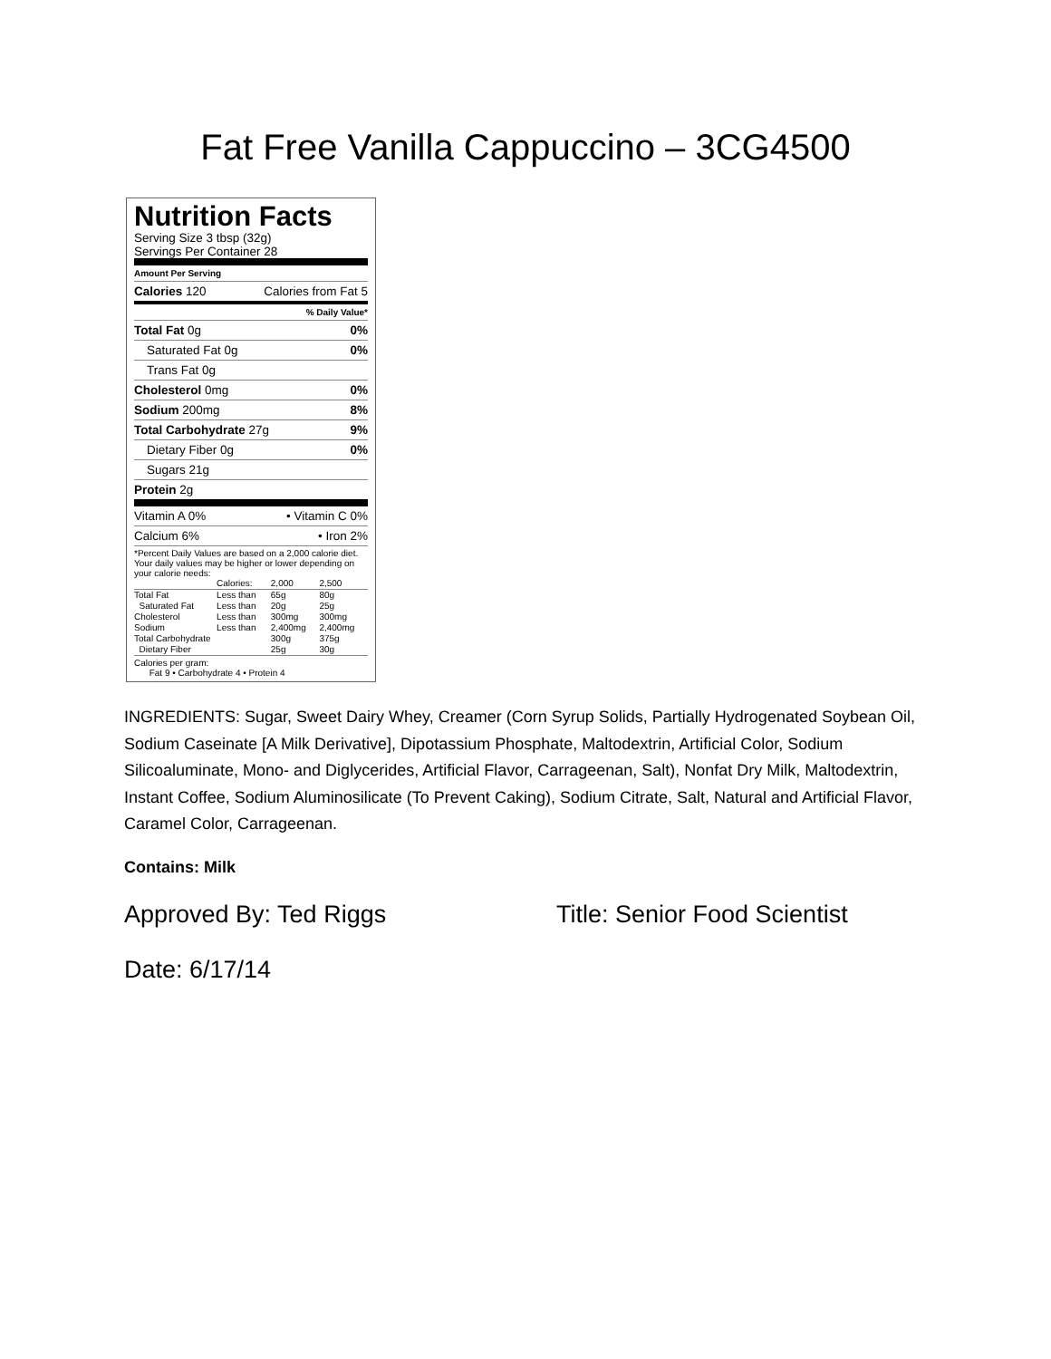Fat Free Vanilla Cappuccino – 3CG4500
Nutrition Facts
Serving Size 3 tbsp (32g)
Servings Per Container 28
Amount Per Serving
Calories 120 Calories from Fat 5
% Daily Value*
Total Fat 0g 0%
Saturated Fat 0g 0%
Trans Fat 0g
Cholesterol 0mg 0%
Sodium 200mg 8%
Total Carbohydrate 27g 9%
Dietary Fiber 0g 0%
Sugars 21g
Protein 2g
Vitamin A 0% • Vitamin C 0%
Calcium 6% • Iron 2%
*Percent Daily Values are based on a 2,000 calorie diet. Your daily values may be higher or lower depending on your calorie needs:
| | Calories: | 2,000 | 2,500 |
| Total Fat | Less than | 65g | 80g |
| Saturated Fat | Less than | 20g | 25g |
| Cholesterol | Less than | 300mg | 300mg |
| Sodium | Less than | 2,400mg | 2,400mg |
| Total Carbohydrate | | 300g | 375g |
| Dietary Fiber | | 25g | 30g |
Calories per gram:
Fat 9 • Carbohydrate 4 • Protein 4
INGREDIENTS: Sugar, Sweet Dairy Whey, Creamer (Corn Syrup Solids, Partially Hydrogenated Soybean Oil, Sodium Caseinate [A Milk Derivative], Dipotassium Phosphate, Maltodextrin, Artificial Color, Sodium Silicoaluminate, Mono- and Diglycerides, Artificial Flavor, Carrageenan, Salt), Nonfat Dry Milk, Maltodextrin, Instant Coffee, Sodium Aluminosilicate (To Prevent Caking), Sodium Citrate, Salt, Natural and Artificial Flavor, Caramel Color, Carrageenan.
Contains: Milk
Approved By: Ted Riggs Title: Senior Food Scientist
Date: 6/17/14